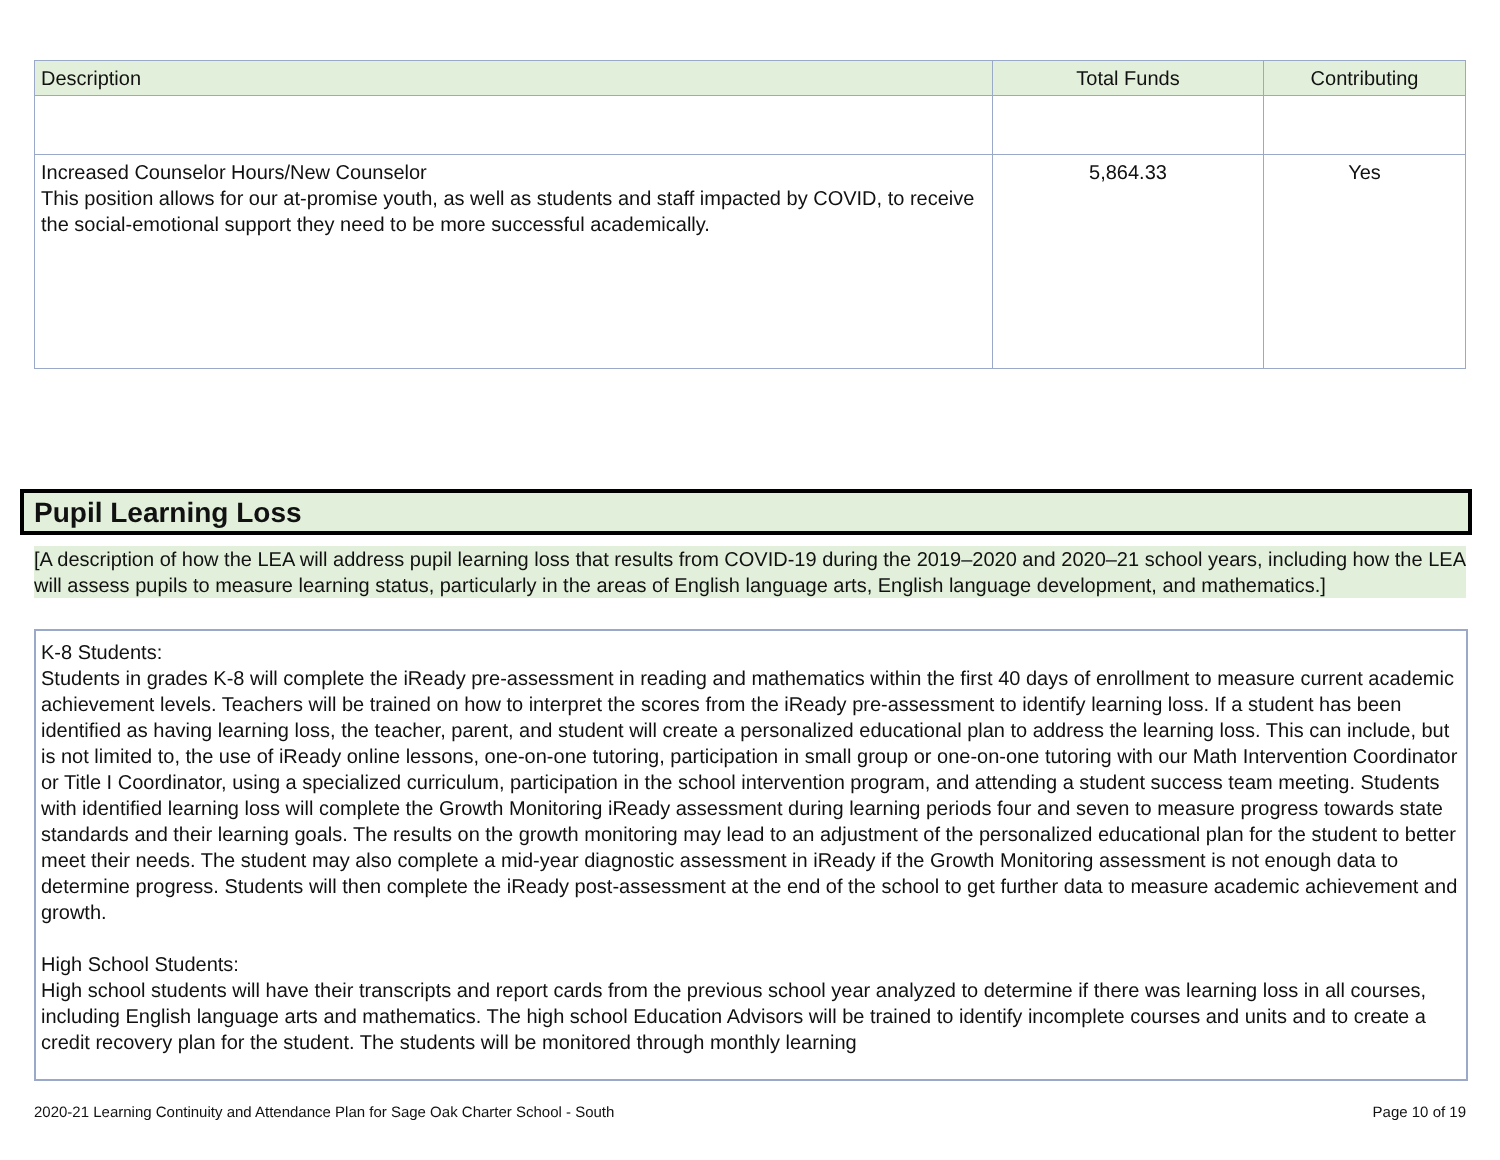| Description | Total Funds | Contributing |
| --- | --- | --- |
| Increased Counselor Hours/New Counselor This position allows for our at-promise youth, as well as students and staff impacted by COVID, to receive the social-emotional support they need to be more successful academically. | 5,864.33 | Yes |
Pupil Learning Loss
[A description of how the LEA will address pupil learning loss that results from COVID-19 during the 2019–2020 and 2020–21 school years, including how the LEA will assess pupils to measure learning status, particularly in the areas of English language arts, English language development, and mathematics.]
K-8 Students:
Students in grades K-8 will complete the iReady pre-assessment in reading and mathematics within the first 40 days of enrollment to measure current academic achievement levels. Teachers will be trained on how to interpret the scores from the iReady pre-assessment to identify learning loss. If a student has been identified as having learning loss, the teacher, parent, and student will create a personalized educational plan to address the learning loss. This can include, but is not limited to, the use of iReady online lessons, one-on-one tutoring, participation in small group or one-on-one tutoring with our Math Intervention Coordinator or Title I Coordinator, using a specialized curriculum, participation in the school intervention program, and attending a student success team meeting. Students with identified learning loss will complete the Growth Monitoring iReady assessment during learning periods four and seven to measure progress towards state standards and their learning goals. The results on the growth monitoring may lead to an adjustment of the personalized educational plan for the student to better meet their needs. The student may also complete a mid-year diagnostic assessment in iReady if the Growth Monitoring assessment is not enough data to determine progress. Students will then complete the iReady post-assessment at the end of the school to get further data to measure academic achievement and growth.
High School Students:
High school students will have their transcripts and report cards from the previous school year analyzed to determine if there was learning loss in all courses, including English language arts and mathematics. The high school Education Advisors will be trained to identify incomplete courses and units and to create a credit recovery plan for the student. The students will be monitored through monthly learning
2020-21 Learning Continuity and Attendance Plan for Sage Oak Charter School - South Page 10 of 19